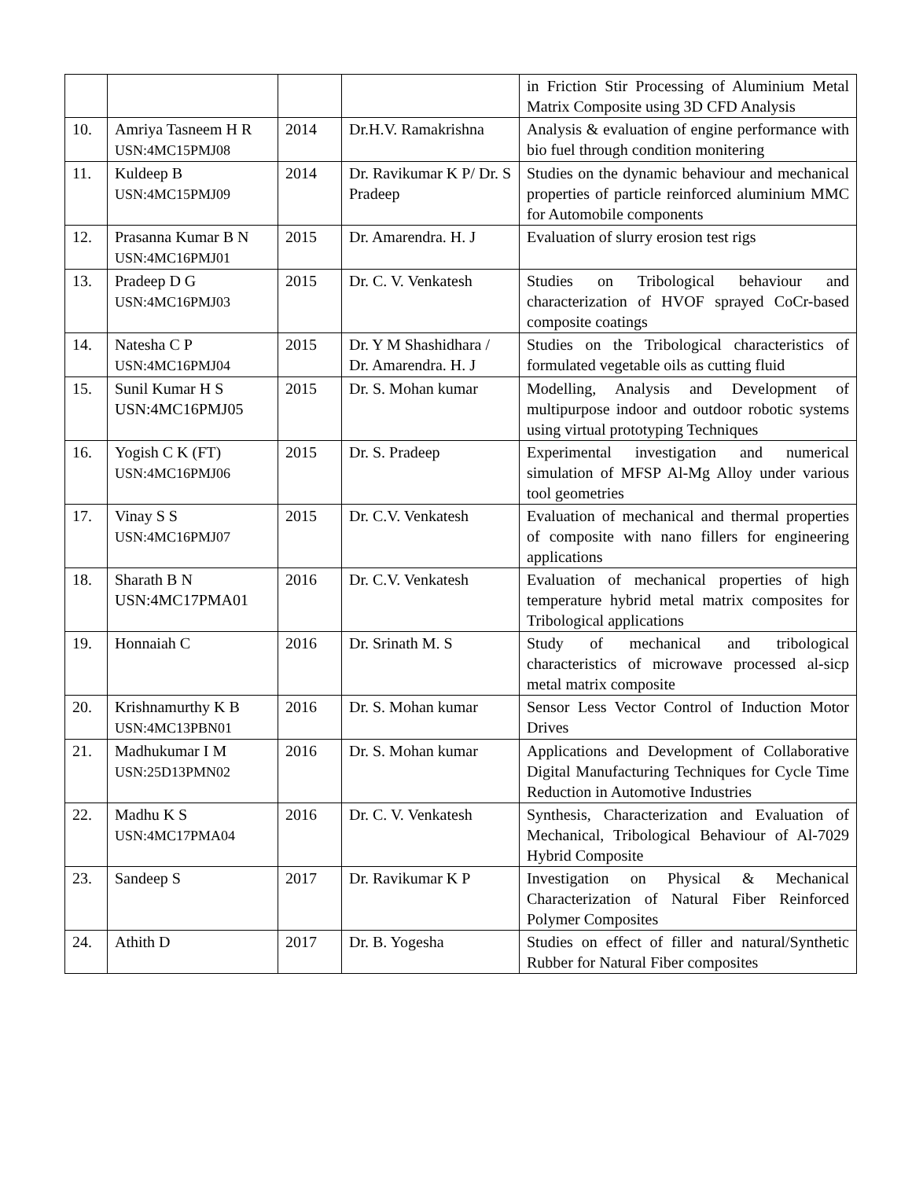| | | | | in Friction Stir Processing of Aluminium Metal Matrix Composite using 3D CFD Analysis |
| 10. | Amriya Tasneem H R USN:4MC15PMJ08 | 2014 | Dr.H.V. Ramakrishna | Analysis & evaluation of engine performance with bio fuel through condition monitering |
| 11. | Kuldeep B USN:4MC15PMJ09 | 2014 | Dr. Ravikumar K P/ Dr. S Pradeep | Studies on the dynamic behaviour and mechanical properties of particle reinforced aluminium MMC for Automobile components |
| 12. | Prasanna Kumar B N USN:4MC16PMJ01 | 2015 | Dr. Amarendra. H. J | Evaluation of slurry erosion test rigs |
| 13. | Pradeep D G USN:4MC16PMJ03 | 2015 | Dr. C. V. Venkatesh | Studies on Tribological behaviour and characterization of HVOF sprayed CoCr-based composite coatings |
| 14. | Natesha C P USN:4MC16PMJ04 | 2015 | Dr. Y M Shashidhara / Dr. Amarendra. H. J | Studies on the Tribological characteristics of formulated vegetable oils as cutting fluid |
| 15. | Sunil Kumar H S USN:4MC16PMJ05 | 2015 | Dr. S. Mohan kumar | Modelling, Analysis and Development of multipurpose indoor and outdoor robotic systems using virtual prototyping Techniques |
| 16. | Yogish C K (FT) USN:4MC16PMJ06 | 2015 | Dr. S. Pradeep | Experimental investigation and numerical simulation of MFSP Al-Mg Alloy under various tool geometries |
| 17. | Vinay S S USN:4MC16PMJ07 | 2015 | Dr. C.V. Venkatesh | Evaluation of mechanical and thermal properties of composite with nano fillers for engineering applications |
| 18. | Sharath B N USN:4MC17PMA01 | 2016 | Dr. C.V. Venkatesh | Evaluation of mechanical properties of high temperature hybrid metal matrix composites for Tribological applications |
| 19. | Honnaiah C | 2016 | Dr. Srinath M. S | Study of mechanical and tribological characteristics of microwave processed al-sicp metal matrix composite |
| 20. | Krishnamurthy K B USN:4MC13PBN01 | 2016 | Dr. S. Mohan kumar | Sensor Less Vector Control of Induction Motor Drives |
| 21. | Madhukumar I M USN:25D13PMN02 | 2016 | Dr. S. Mohan kumar | Applications and Development of Collaborative Digital Manufacturing Techniques for Cycle Time Reduction in Automotive Industries |
| 22. | Madhu K S USN:4MC17PMA04 | 2016 | Dr. C. V. Venkatesh | Synthesis, Characterization and Evaluation of Mechanical, Tribological Behaviour of Al-7029 Hybrid Composite |
| 23. | Sandeep S | 2017 | Dr. Ravikumar K P | Investigation on Physical & Mechanical Characterization of Natural Fiber Reinforced Polymer Composites |
| 24. | Athith D | 2017 | Dr. B. Yogesha | Studies on effect of filler and natural/Synthetic Rubber for Natural Fiber composites |